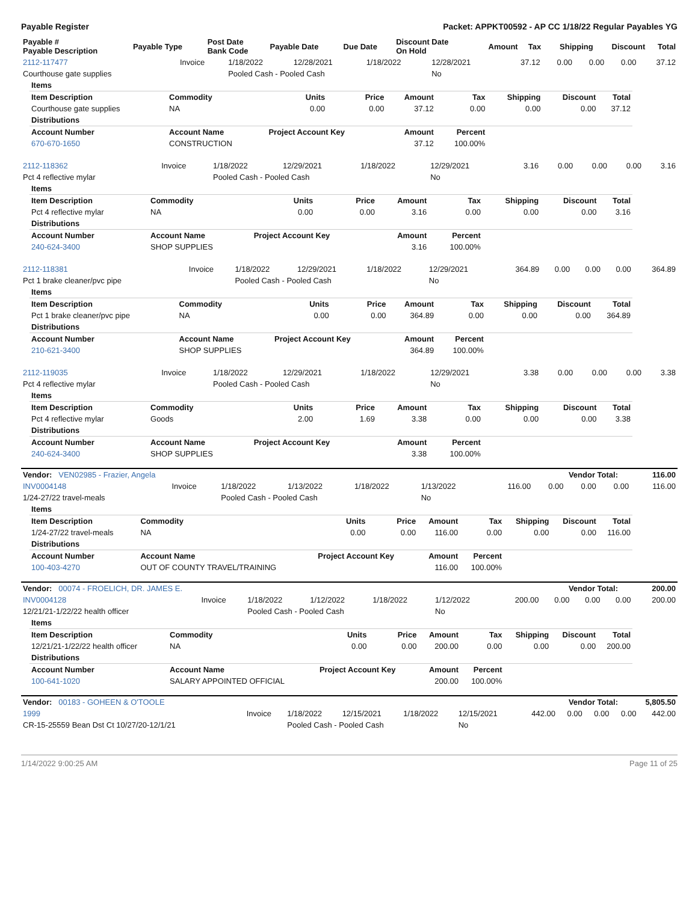Payable Register Packet: APPKT00592 - AP CC 1/18/22 Regular Payables YG
| Payable # Payable Description | Payable Type | Post Date Bank Code | Payable Date | Due Date | Discount Date On Hold | Amount | Tax | Shipping | Discount | Total |
| --- | --- | --- | --- | --- | --- | --- | --- | --- | --- | --- |
| 2112-117477 | Invoice | 1/18/2022 | 12/28/2021 | 1/18/2022 | 12/28/2021 | 37.12 | 0.00 | 0.00 | 0.00 | 37.12 |
| Courthouse gate supplies | | Pooled Cash - Pooled Cash | | | No | | | | | |
| Items | | | | | | | | |
| Item Description | Commodity | Units | Price | Amount | Tax | Shipping | Discount | Total |
| Courthouse gate supplies | NA | 0.00 | 0.00 | 37.12 | 0.00 | 0.00 | 0.00 | 37.12 |
| Distributions | | | | | | | | |
| Account Number | Account Name | Project Account Key | | Amount | Percent | | | |
| 670-670-1650 | CONSTRUCTION | | | 37.12 | 100.00% | | | |
| 2112-118362 | Invoice | 1/18/2022 | 12/29/2021 | 1/18/2022 | 12/29/2021 | 3.16 | 0.00 | 0.00 | 0.00 | 3.16 |
| Pct 4 reflective mylar | | Pooled Cash - Pooled Cash | | | No | | | | | |
| Items | | | | | | | | |
| Item Description | Commodity | Units | Price | Amount | Tax | Shipping | Discount | Total |
| Pct 4 reflective mylar | NA | 0.00 | 0.00 | 3.16 | 0.00 | 0.00 | 0.00 | 3.16 |
| Distributions | | | | | | | | |
| Account Number | Account Name | Project Account Key | | Amount | Percent | | | |
| 240-624-3400 | SHOP SUPPLIES | | | 3.16 | 100.00% | | | |
| 2112-118381 | Invoice | 1/18/2022 | 12/29/2021 | 1/18/2022 | 12/29/2021 | 364.89 | 0.00 | 0.00 | 0.00 | 364.89 |
| Pct 1 brake cleaner/pvc pipe | | Pooled Cash - Pooled Cash | | | No | | | | | |
| Items | | | | | | | | |
| Item Description | Commodity | Units | Price | Amount | Tax | Shipping | Discount | Total |
| Pct 1 brake cleaner/pvc pipe | NA | 0.00 | 0.00 | 364.89 | 0.00 | 0.00 | 0.00 | 364.89 |
| Distributions | | | | | | | | |
| Account Number | Account Name | Project Account Key | | Amount | Percent | | | |
| 210-621-3400 | SHOP SUPPLIES | | | 364.89 | 100.00% | | | |
| 2112-119035 | Invoice | 1/18/2022 | 12/29/2021 | 1/18/2022 | 12/29/2021 | 3.38 | 0.00 | 0.00 | 0.00 | 3.38 |
| Pct 4 reflective mylar | | Pooled Cash - Pooled Cash | | | No | | | | | |
| Items | | | | | | | | |
| Item Description | Commodity | Units | Price | Amount | Tax | Shipping | Discount | Total |
| Pct 4 reflective mylar | Goods | 2.00 | 1.69 | 3.38 | 0.00 | 0.00 | 0.00 | 3.38 |
| Distributions | | | | | | | | |
| Account Number | Account Name | Project Account Key | | Amount | Percent | | | |
| 240-624-3400 | SHOP SUPPLIES | | | 3.38 | 100.00% | | | |
| Vendor: VEN02985 - Frazier, Angela | Vendor Total: | 116.00 |
| INV0004148 | Invoice | 1/18/2022 | 1/13/2022 | 1/18/2022 | 1/13/2022 | 116.00 | 0.00 | 0.00 | 0.00 | 116.00 |
| 1/24-27/22 travel-meals | | Pooled Cash - Pooled Cash | | | No | | | | | |
| Items | | | | | | | | |
| Item Description | Commodity | Units | Price | Amount | Tax | Shipping | Discount | Total |
| 1/24-27/22 travel-meals | NA | 0.00 | 0.00 | 116.00 | 0.00 | 0.00 | 0.00 | 116.00 |
| Distributions | | | | | | | | |
| Account Number | Account Name | Project Account Key | | Amount | Percent | | | |
| 100-403-4270 | OUT OF COUNTY TRAVEL/TRAINING | | | 116.00 | 100.00% | | | |
| Vendor: 00074 - FROELICH, DR. JAMES E. | Vendor Total: | 200.00 |
| INV0004128 | Invoice | 1/18/2022 | 1/12/2022 | 1/18/2022 | 1/12/2022 | 200.00 | 0.00 | 0.00 | 0.00 | 200.00 |
| 12/21/21-1/22/22 health officer | | Pooled Cash - Pooled Cash | | | No | | | | | |
| Items | | | | | | | | |
| Item Description | Commodity | Units | Price | Amount | Tax | Shipping | Discount | Total |
| 12/21/21-1/22/22 health officer | NA | 0.00 | 0.00 | 200.00 | 0.00 | 0.00 | 0.00 | 200.00 |
| Distributions | | | | | | | | |
| Account Number | Account Name | Project Account Key | | Amount | Percent | | | |
| 100-641-1020 | SALARY APPOINTED OFFICIAL | | | 200.00 | 100.00% | | | |
| Vendor: 00183 - GOHEEN & O'TOOLE | Vendor Total: | 5,805.50 |
| 1999 | Invoice | 1/18/2022 | 12/15/2021 | 1/18/2022 | 12/15/2021 | 442.00 | 0.00 | 0.00 | 0.00 | 442.00 |
| CR-15-25559 Bean Dst Ct 10/27/20-12/1/21 | | Pooled Cash - Pooled Cash | | | No | | | | | |
1/14/2022 9:00:25 AM Page 11 of 25